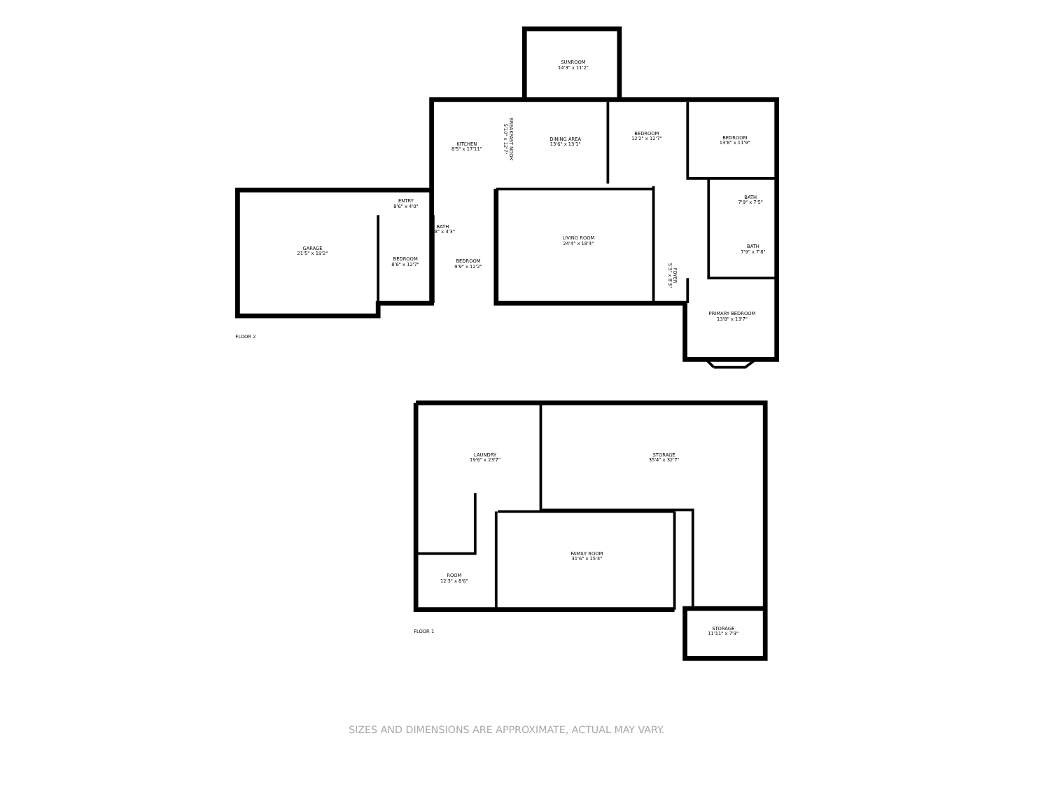SUNROOM
14'3" x 11'2"
DINING AREA
13'6" x 13'1"
BEDROOM
12'2" x 12'7"
BEDROOM
13'8" x 11'9"
KITCHEN
8'5" x 17'11"
BREAKFAST NOOK
5'10" x 12'7"
ENTRY
8'6" x 4'0"
BATH
7'9" x 7'5"
BATH
5'8" x 4'3"
GARAGE
21'5" x 19'2"
LIVING ROOM
24'4" x 18'4"
BATH
7'9" x 7'8"
BEDROOM
8'6" x 12'7"
BEDROOM
9'9" x 12'2"
FOYER
5'3" x 8'3"
PRIMARY BEDROOM
13'8" x 13'7"
FLOOR 2
LAUNDRY
19'6" x 23'7"
STORAGE
35'4" x 32'7"
FAMILY ROOM
31'6" x 15'4"
ROOM
12'3" x 8'6"
STORAGE
11'11" x 7'3"
FLOOR 1
SIZES AND DIMENSIONS ARE APPROXIMATE, ACTUAL MAY VARY.